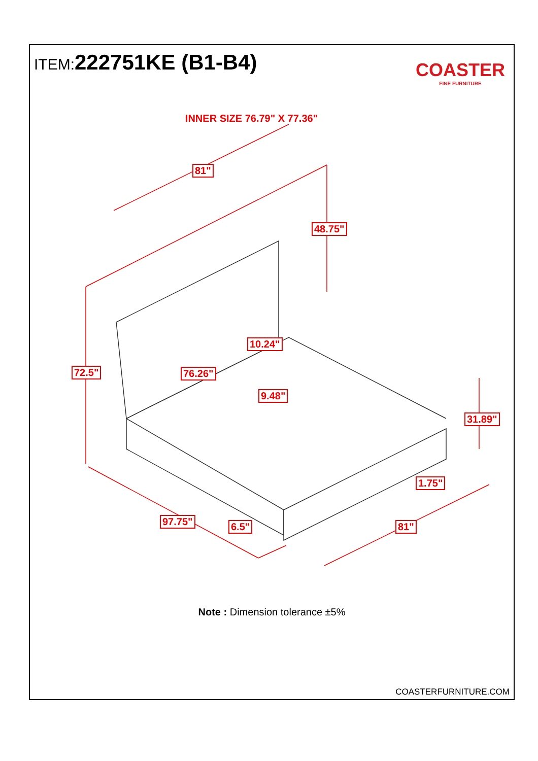ITEM:222751KE (B1-B4)
COASTER
FINE FURNITURE
INNER SIZE 76.79" X 77.36"
81"
48.75"
10.24"
72.5" 76.26"
9.48"
31.89"
1.75"
97.75" 6.5" 81"
Note : Dimension tolerance ±5%
COASTERFURNITURE.COM